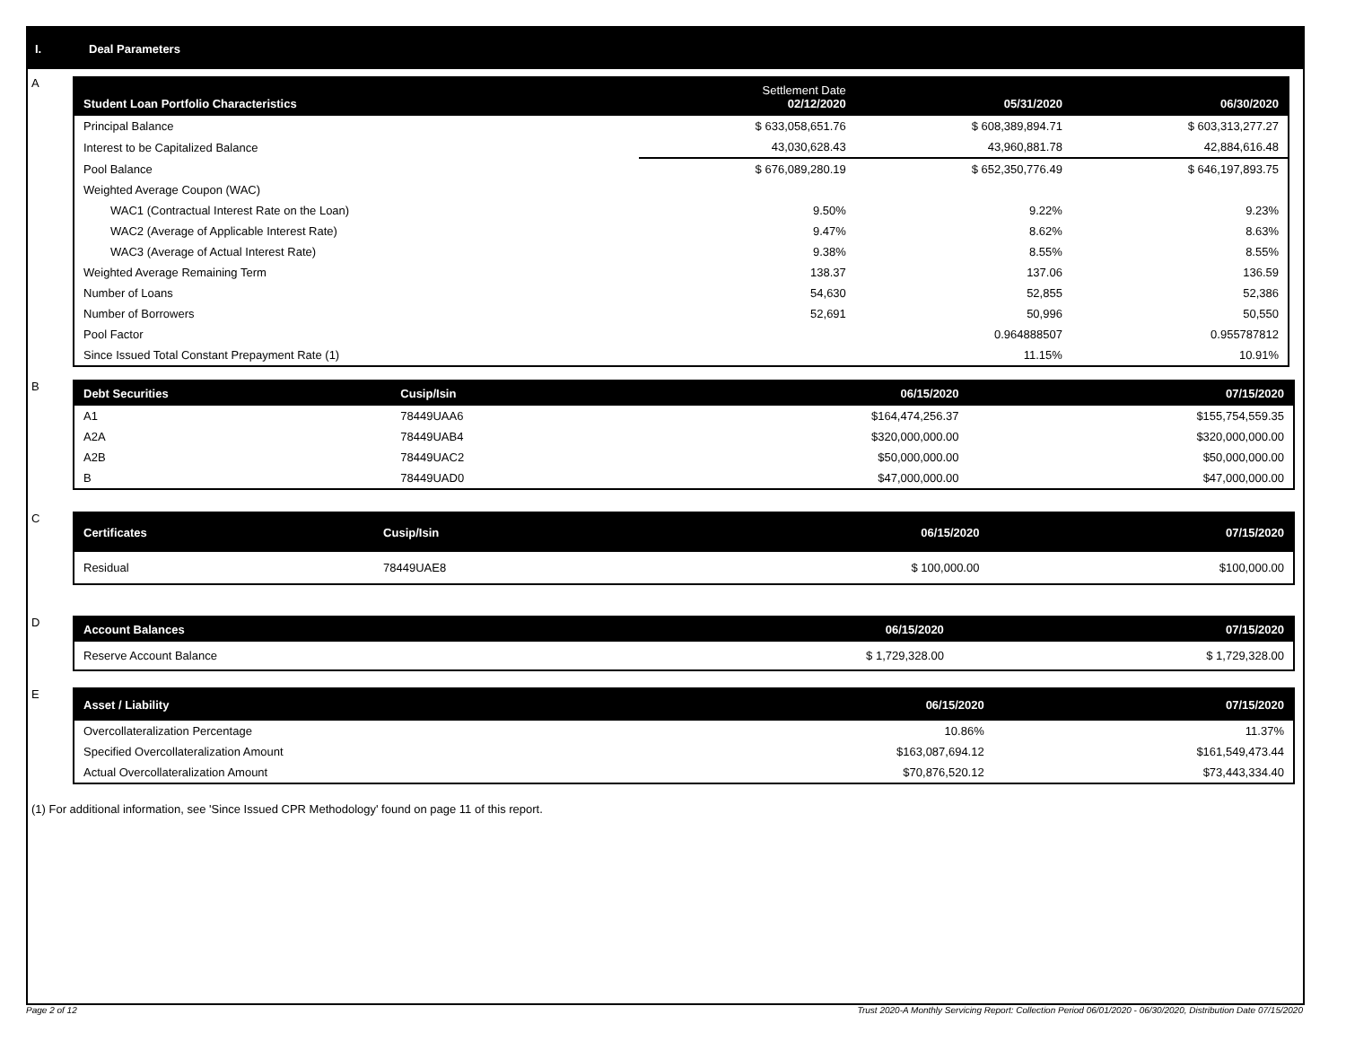I. Deal Parameters
A
| Student Loan Portfolio Characteristics | Settlement Date 02/12/2020 | 05/31/2020 | 06/30/2020 |
| --- | --- | --- | --- |
| Principal Balance | $ 633,058,651.76 | $ 608,389,894.71 | $ 603,313,277.27 |
| Interest to be Capitalized Balance | 43,030,628.43 | 43,960,881.78 | 42,884,616.48 |
| Pool Balance | $ 676,089,280.19 | $ 652,350,776.49 | $ 646,197,893.75 |
| Weighted Average Coupon (WAC) | | | |
| WAC1 (Contractual Interest Rate on the Loan) | 9.50% | 9.22% | 9.23% |
| WAC2 (Average of Applicable Interest Rate) | 9.47% | 8.62% | 8.63% |
| WAC3 (Average of Actual Interest Rate) | 9.38% | 8.55% | 8.55% |
| Weighted Average Remaining Term | 138.37 | 137.06 | 136.59 |
| Number of Loans | 54,630 | 52,855 | 52,386 |
| Number of Borrowers | 52,691 | 50,996 | 50,550 |
| Pool Factor | | 0.964888507 | 0.955787812 |
| Since Issued Total Constant Prepayment Rate (1) | | 11.15% | 10.91% |
B
| Debt Securities | Cusip/Isin | 06/15/2020 | 07/15/2020 |
| --- | --- | --- | --- |
| A1 | 78449UAA6 | $164,474,256.37 | $155,754,559.35 |
| A2A | 78449UAB4 | $320,000,000.00 | $320,000,000.00 |
| A2B | 78449UAC2 | $50,000,000.00 | $50,000,000.00 |
| B | 78449UAD0 | $47,000,000.00 | $47,000,000.00 |
C
| Certificates | Cusip/Isin | 06/15/2020 | 07/15/2020 |
| --- | --- | --- | --- |
| Residual | 78449UAE8 | $ 100,000.00 | $100,000.00 |
D
| Account Balances | 06/15/2020 | 07/15/2020 |
| --- | --- | --- |
| Reserve Account Balance | $ 1,729,328.00 | $ 1,729,328.00 |
E
| Asset / Liability | 06/15/2020 | 07/15/2020 |
| --- | --- | --- |
| Overcollateralization Percentage | 10.86% | 11.37% |
| Specified Overcollateralization Amount | $163,087,694.12 | $161,549,473.44 |
| Actual Overcollateralization Amount | $70,876,520.12 | $73,443,334.40 |
(1) For additional information, see 'Since Issued CPR Methodology' found on page 11 of this report.
Page 2 of 12
Trust 2020-A Monthly Servicing Report: Collection Period 06/01/2020 - 06/30/2020, Distribution Date 07/15/2020